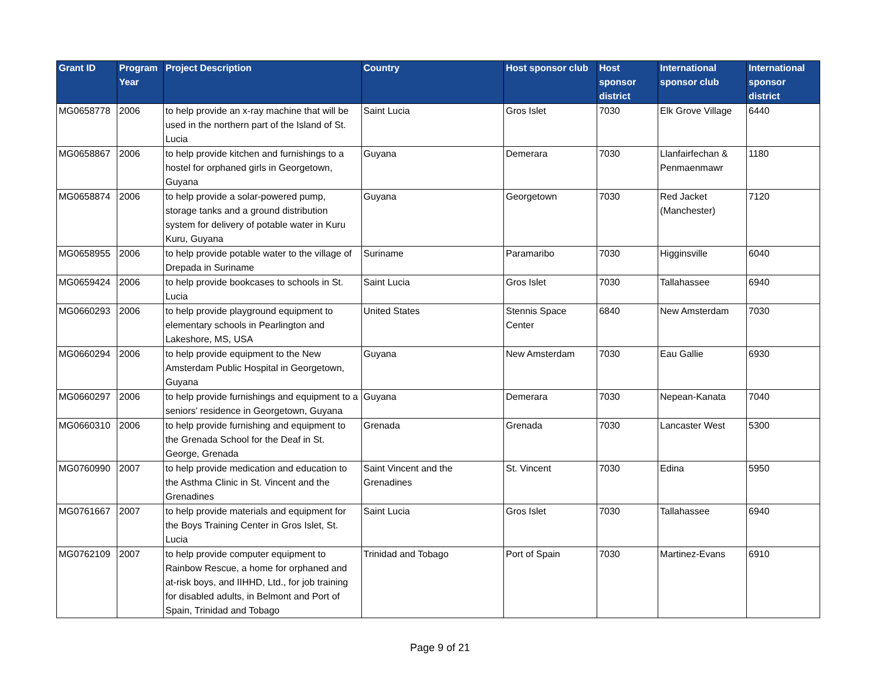| Grant ID | Program Year | Project Description | Country | Host sponsor club | Host sponsor district | International sponsor club | International sponsor district |
| --- | --- | --- | --- | --- | --- | --- | --- |
| MG0658778 | 2006 | to help provide an x-ray machine that will be used in the northern part of the Island of St. Lucia | Saint Lucia | Gros Islet | 7030 | Elk Grove Village | 6440 |
| MG0658867 | 2006 | to help provide kitchen and furnishings to a hostel for orphaned girls in Georgetown, Guyana | Guyana | Demerara | 7030 | Llanfairfechan & Penmaenmawr | 1180 |
| MG0658874 | 2006 | to help provide a solar-powered pump, storage tanks and a ground distribution system for delivery of potable water in Kuru Kuru, Guyana | Guyana | Georgetown | 7030 | Red Jacket (Manchester) | 7120 |
| MG0658955 | 2006 | to help provide potable water to the village of Drepada in Suriname | Suriname | Paramaribo | 7030 | Higginsville | 6040 |
| MG0659424 | 2006 | to help provide bookcases to schools in St. Lucia | Saint Lucia | Gros Islet | 7030 | Tallahassee | 6940 |
| MG0660293 | 2006 | to help provide playground equipment to elementary schools in Pearlington and Lakeshore, MS, USA | United States | Stennis Space Center | 6840 | New Amsterdam | 7030 |
| MG0660294 | 2006 | to help provide equipment to the New Amsterdam Public Hospital in Georgetown, Guyana | Guyana | New Amsterdam | 7030 | Eau Gallie | 6930 |
| MG0660297 | 2006 | to help provide furnishings and equipment to a seniors' residence in Georgetown, Guyana | Guyana | Demerara | 7030 | Nepean-Kanata | 7040 |
| MG0660310 | 2006 | to help provide furnishing and equipment to the Grenada School for the Deaf in St. George, Grenada | Grenada | Grenada | 7030 | Lancaster West | 5300 |
| MG0760990 | 2007 | to help provide medication and education to the Asthma Clinic in St. Vincent and the Grenadines | Saint Vincent and the Grenadines | St. Vincent | 7030 | Edina | 5950 |
| MG0761667 | 2007 | to help provide materials and equipment for the Boys Training Center in Gros Islet, St. Lucia | Saint Lucia | Gros Islet | 7030 | Tallahassee | 6940 |
| MG0762109 | 2007 | to help provide computer equipment to Rainbow Rescue, a home for orphaned and at-risk boys, and IIHHD, Ltd., for job training for disabled adults, in Belmont and Port of Spain, Trinidad and Tobago | Trinidad and Tobago | Port of Spain | 7030 | Martinez-Evans | 6910 |
Page 9 of 21